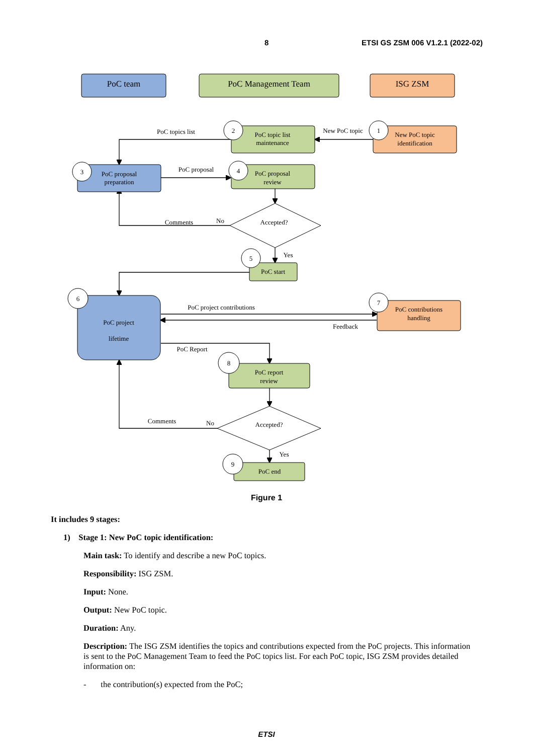8 ETSI GS ZSM 006 V1.2.1 (2022-02)
PoC team
PoC Management Team
ISG ZSM
2
1
3
4
5
6
7
8
9
PoC topic list
maintenance
New PoC topic
identification
PoC proposal
preparation
PoC proposal
review
Accepted?
PoC start
PoC project
lifetime
PoC contributions
handling
PoC report
review
Accepted?
PoC end
PoC topics list
New PoC topic
PoC proposal
Comments
No
Yes
PoC project contributions
Feedback
PoC Report
Comments
No
Yes
Figure 1
It includes 9 stages:
1) Stage 1: New PoC topic identification:
Main task: To identify and describe a new PoC topics.
Responsibility: ISG ZSM.
Input: None.
Output: New PoC topic.
Duration: Any.
Description: The ISG ZSM identifies the topics and contributions expected from the PoC projects. This information is sent to the PoC Management Team to feed the PoC topics list. For each PoC topic, ISG ZSM provides detailed information on:
- the contribution(s) expected from the PoC;
ETSI